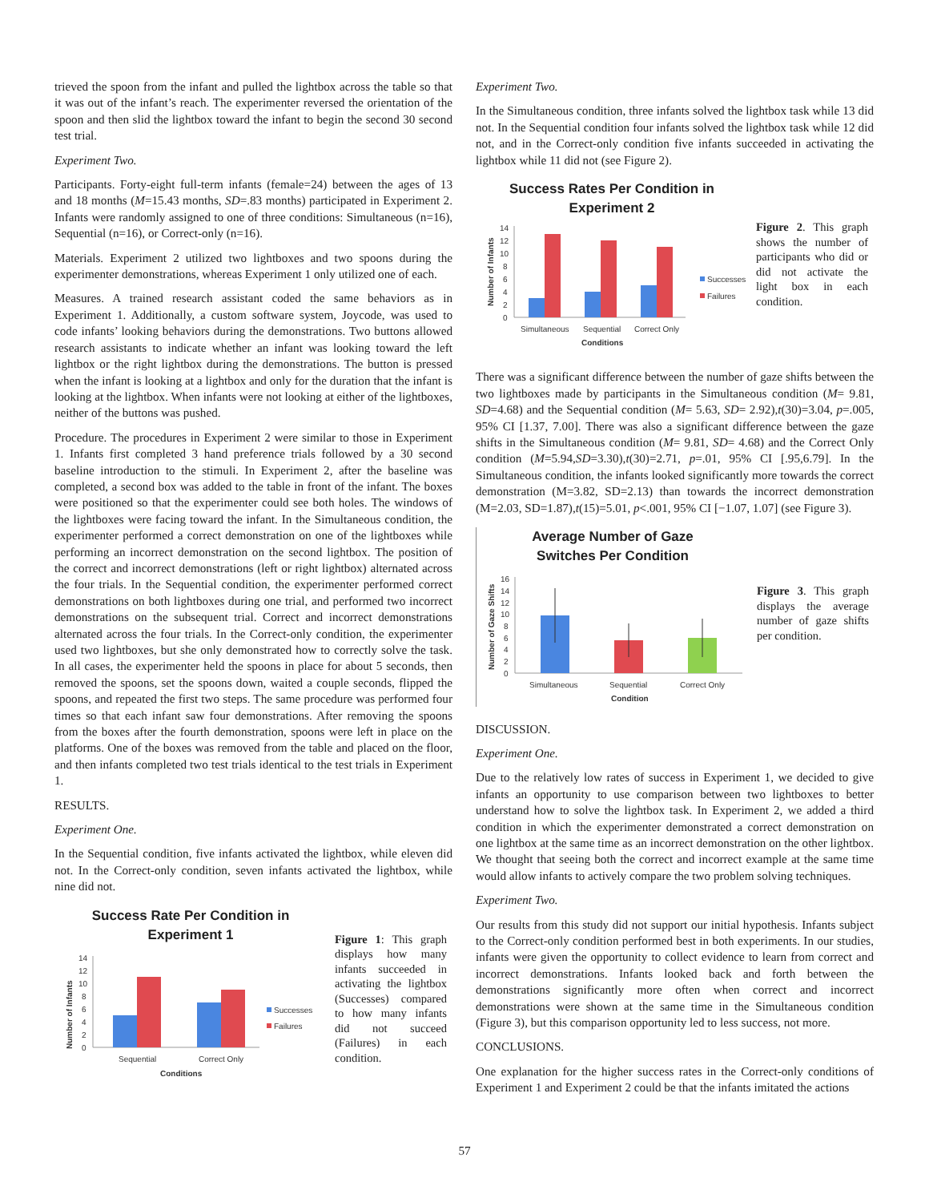trieved the spoon from the infant and pulled the lightbox across the table so that it was out of the infant’s reach. The experimenter reversed the orientation of the spoon and then slid the lightbox toward the infant to begin the second 30 second test trial.
Experiment Two.
Participants. Forty-eight full-term infants (female=24) between the ages of 13 and 18 months (M=15.43 months, SD=.83 months) participated in Experiment 2. Infants were randomly assigned to one of three conditions: Simultaneous (n=16), Sequential (n=16), or Correct-only (n=16).
Materials. Experiment 2 utilized two lightboxes and two spoons during the experimenter demonstrations, whereas Experiment 1 only utilized one of each.
Measures. A trained research assistant coded the same behaviors as in Experiment 1. Additionally, a custom software system, Joycode, was used to code infants’ looking behaviors during the demonstrations. Two buttons allowed research assistants to indicate whether an infant was looking toward the left lightbox or the right lightbox during the demonstrations. The button is pressed when the infant is looking at a lightbox and only for the duration that the infant is looking at the lightbox. When infants were not looking at either of the lightboxes, neither of the buttons was pushed.
Procedure. The procedures in Experiment 2 were similar to those in Experiment 1. Infants first completed 3 hand preference trials followed by a 30 second baseline introduction to the stimuli. In Experiment 2, after the baseline was completed, a second box was added to the table in front of the infant. The boxes were positioned so that the experimenter could see both holes. The windows of the lightboxes were facing toward the infant. In the Simultaneous condition, the experimenter performed a correct demonstration on one of the lightboxes while performing an incorrect demonstration on the second lightbox. The position of the correct and incorrect demonstrations (left or right lightbox) alternated across the four trials. In the Sequential condition, the experimenter performed correct demonstrations on both lightboxes during one trial, and performed two incorrect demonstrations on the subsequent trial. Correct and incorrect demonstrations alternated across the four trials. In the Correct-only condition, the experimenter used two lightboxes, but she only demonstrated how to correctly solve the task. In all cases, the experimenter held the spoons in place for about 5 seconds, then removed the spoons, set the spoons down, waited a couple seconds, flipped the spoons, and repeated the first two steps. The same procedure was performed four times so that each infant saw four demonstrations. After removing the spoons from the boxes after the fourth demonstration, spoons were left in place on the platforms. One of the boxes was removed from the table and placed on the floor, and then infants completed two test trials identical to the test trials in Experiment 1.
RESULTS.
Experiment One.
In the Sequential condition, five infants activated the lightbox, while eleven did not. In the Correct-only condition, seven infants activated the lightbox, while nine did not.
Success Rate Per Condition in
Experiment 1
Number of Infants
14
12
10
8
6
4
2
0
Sequential
Correct Only
Conditions
Successes
Failures
Figure 1: This graph displays how many infants succeeded in activating the lightbox (Successes) compared to how many infants did not succeed (Failures) in each condition.
Experiment Two.
In the Simultaneous condition, three infants solved the lightbox task while 13 did not. In the Sequential condition four infants solved the lightbox task while 12 did not, and in the Correct-only condition five infants succeeded in activating the lightbox while 11 did not (see Figure 2).
Success Rates Per Condition in
Experiment 2
Number of Infants
14
12
10
8
6
4
2
0
Simultaneous
Sequential
Correct Only
Conditions
Successes
Failures
Figure 2. This graph shows the number of participants who did or did not activate the light box in each condition.
There was a significant difference between the number of gaze shifts between the two lightboxes made by participants in the Simultaneous condition (M= 9.81, SD=4.68) and the Sequential condition (M= 5.63, SD= 2.92),t(30)=3.04, p=.005, 95% CI [1.37, 7.00]. There was also a significant difference between the gaze shifts in the Simultaneous condition (M= 9.81, SD= 4.68) and the Correct Only condition (M=5.94,SD=3.30),t(30)=2.71, p=.01, 95% CI [.95,6.79]. In the Simultaneous condition, the infants looked significantly more towards the correct demonstration (M=3.82, SD=2.13) than towards the incorrect demonstration (M=2.03, SD=1.87),t(15)=5.01, p<.001, 95% CI [−1.07, 1.07] (see Figure 3).
Average Number of Gaze
Switches Per Condition
Number of Gaze Shifts
16
14
12
10
8
6
4
2
0
Simultaneous
Sequential
Correct Only
Condition
Figure 3. This graph displays the average number of gaze shifts per condition.
DISCUSSION.
Experiment One.
Due to the relatively low rates of success in Experiment 1, we decided to give infants an opportunity to use comparison between two lightboxes to better understand how to solve the lightbox task. In Experiment 2, we added a third condition in which the experimenter demonstrated a correct demonstration on one lightbox at the same time as an incorrect demonstration on the other lightbox. We thought that seeing both the correct and incorrect example at the same time would allow infants to actively compare the two problem solving techniques.
Experiment Two.
Our results from this study did not support our initial hypothesis. Infants subject to the Correct-only condition performed best in both experiments. In our studies, infants were given the opportunity to collect evidence to learn from correct and incorrect demonstrations. Infants looked back and forth between the demonstrations significantly more often when correct and incorrect demonstrations were shown at the same time in the Simultaneous condition (Figure 3), but this comparison opportunity led to less success, not more.
CONCLUSIONS.
One explanation for the higher success rates in the Correct-only conditions of Experiment 1 and Experiment 2 could be that the infants imitated the actions
57